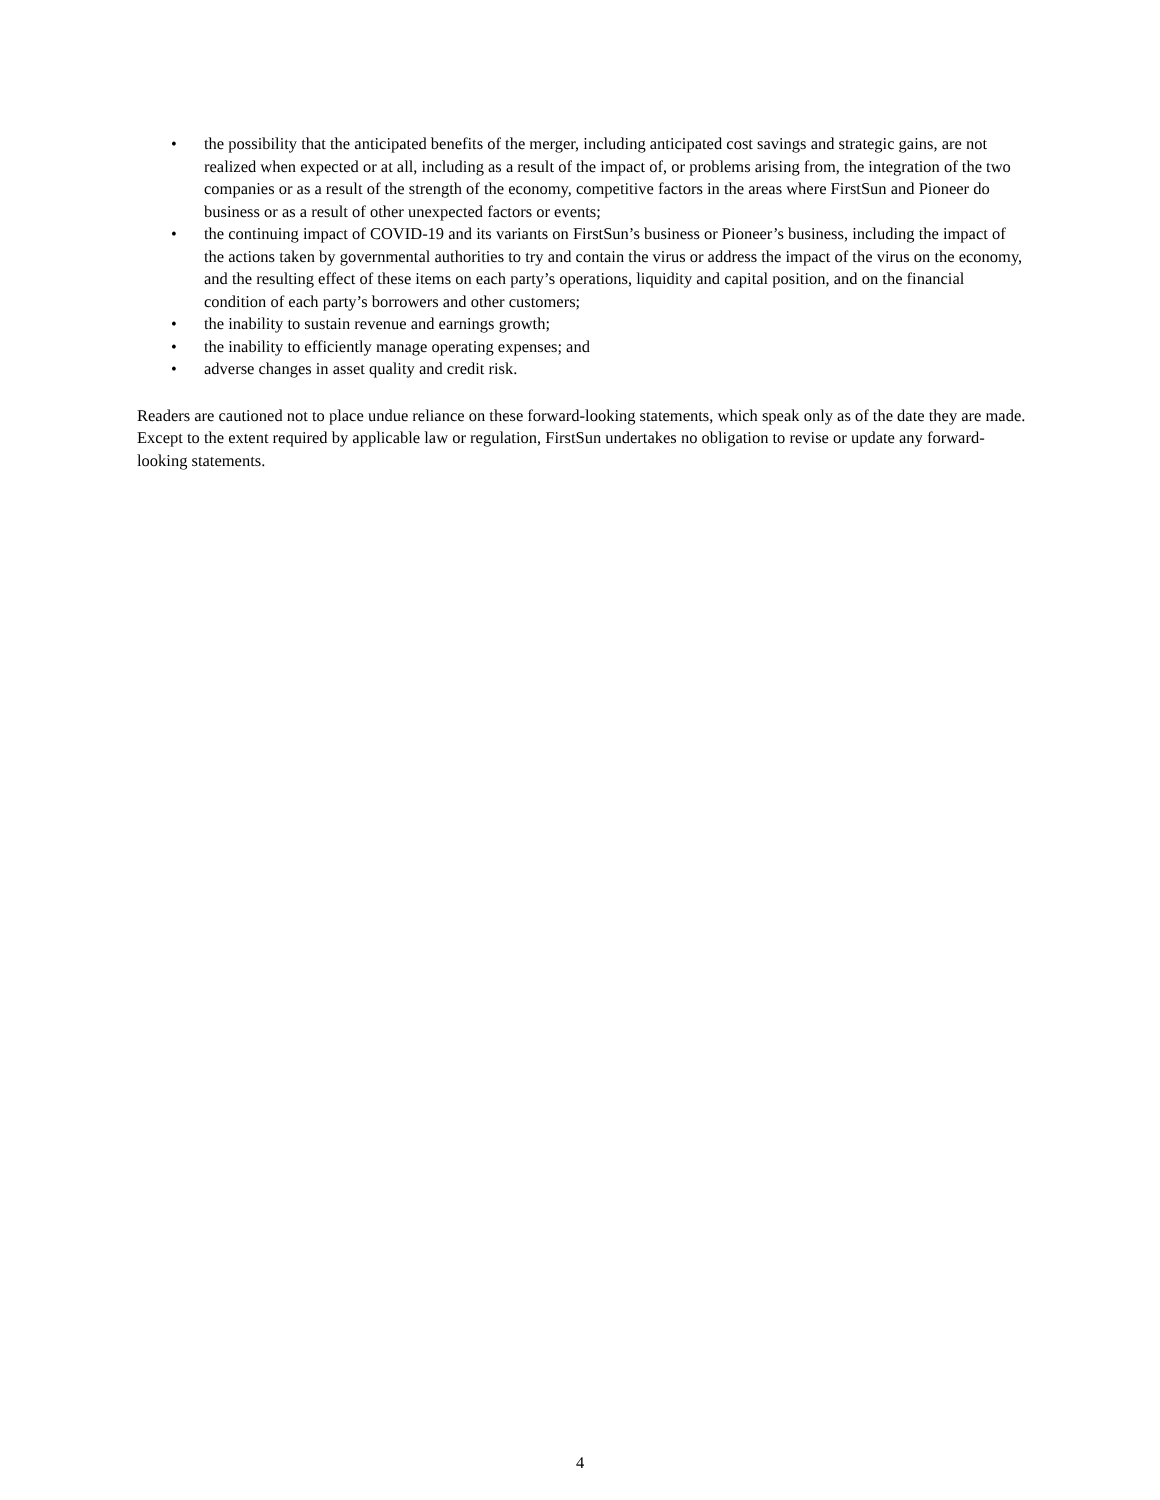• the possibility that the anticipated benefits of the merger, including anticipated cost savings and strategic gains, are not realized when expected or at all, including as a result of the impact of, or problems arising from, the integration of the two companies or as a result of the strength of the economy, competitive factors in the areas where FirstSun and Pioneer do business or as a result of other unexpected factors or events;
• the continuing impact of COVID-19 and its variants on FirstSun’s business or Pioneer’s business, including the impact of the actions taken by governmental authorities to try and contain the virus or address the impact of the virus on the economy, and the resulting effect of these items on each party’s operations, liquidity and capital position, and on the financial condition of each party’s borrowers and other customers;
• the inability to sustain revenue and earnings growth;
• the inability to efficiently manage operating expenses; and
• adverse changes in asset quality and credit risk.
Readers are cautioned not to place undue reliance on these forward-looking statements, which speak only as of the date they are made. Except to the extent required by applicable law or regulation, FirstSun undertakes no obligation to revise or update any forward-looking statements.
4